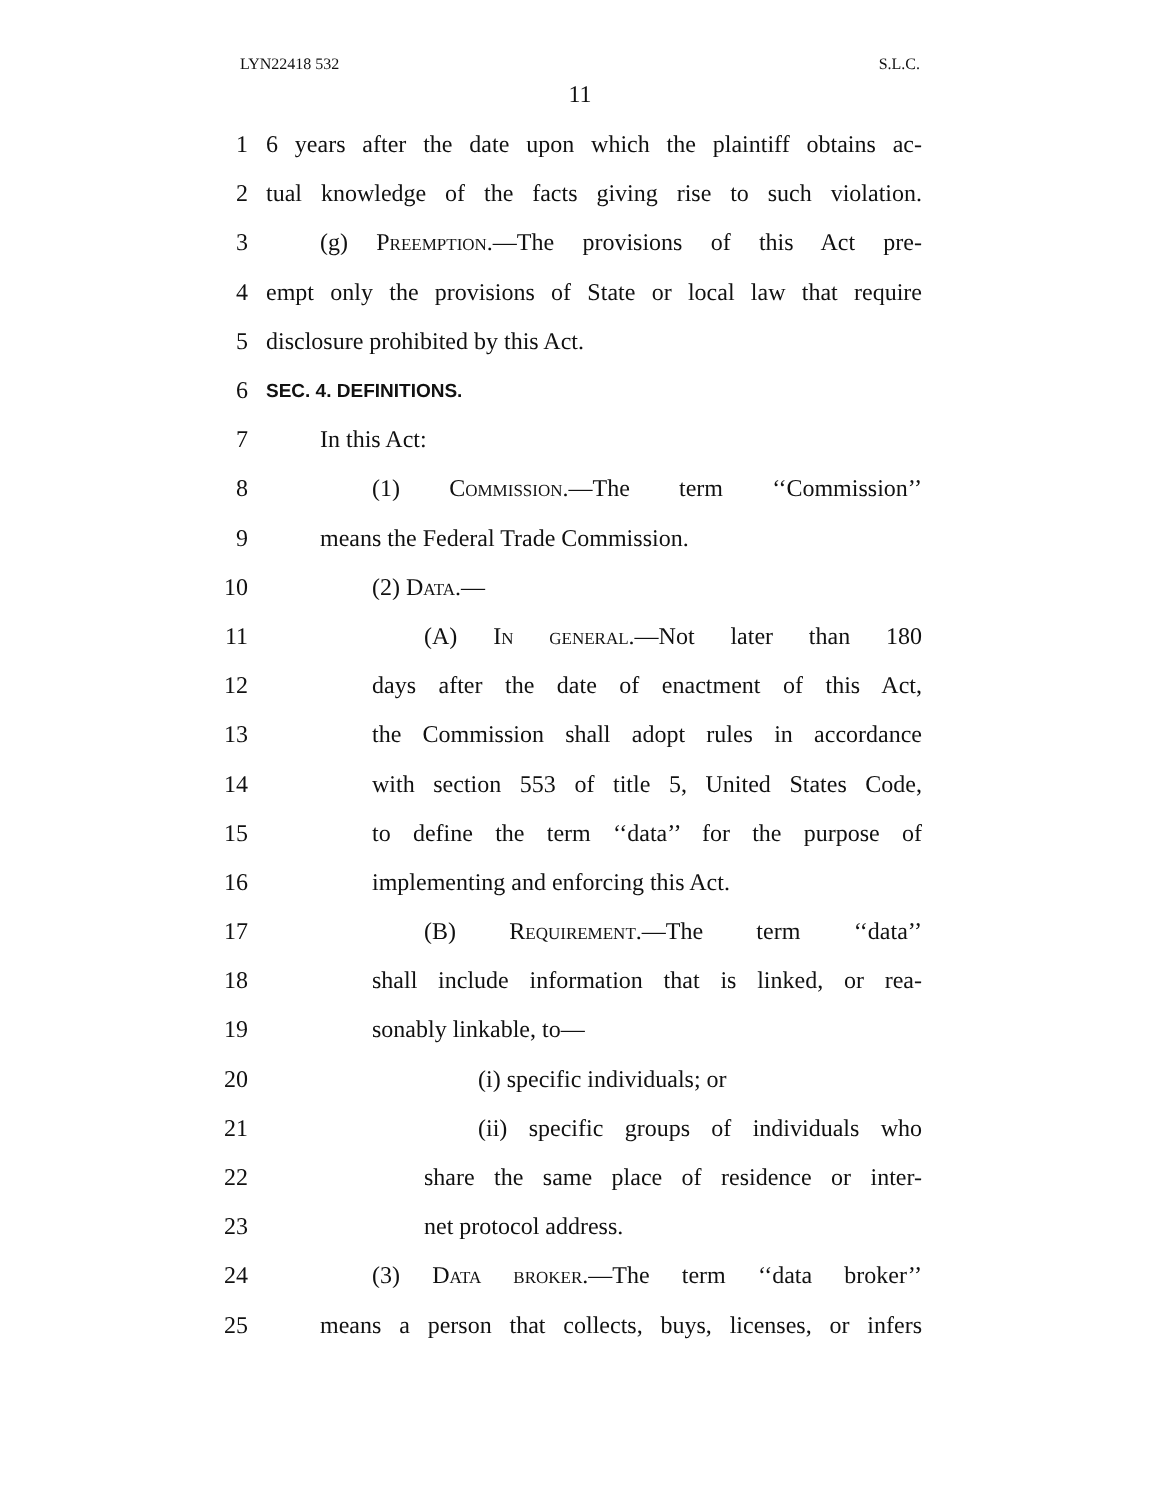LYN22418 532 S.L.C.
11
1 6 years after the date upon which the plaintiff obtains ac-
2 tual knowledge of the facts giving rise to such violation.
3 (g) Preemption.—The provisions of this Act pre-
4 empt only the provisions of State or local law that require
5 disclosure prohibited by this Act.
6 SEC. 4. DEFINITIONS.
7 In this Act:
8 (1) Commission.—The term ‘‘Commission’’
9 means the Federal Trade Commission.
10 (2) Data.—
11 (A) In general.—Not later than 180
12 days after the date of enactment of this Act,
13 the Commission shall adopt rules in accordance
14 with section 553 of title 5, United States Code,
15 to define the term ‘‘data’’ for the purpose of
16 implementing and enforcing this Act.
17 (B) Requirement.—The term ‘‘data’’
18 shall include information that is linked, or rea-
19 sonably linkable, to—
20 (i) specific individuals; or
21 (ii) specific groups of individuals who
22 share the same place of residence or inter-
23 net protocol address.
24 (3) Data broker.—The term ‘‘data broker’’
25 means a person that collects, buys, licenses, or infers